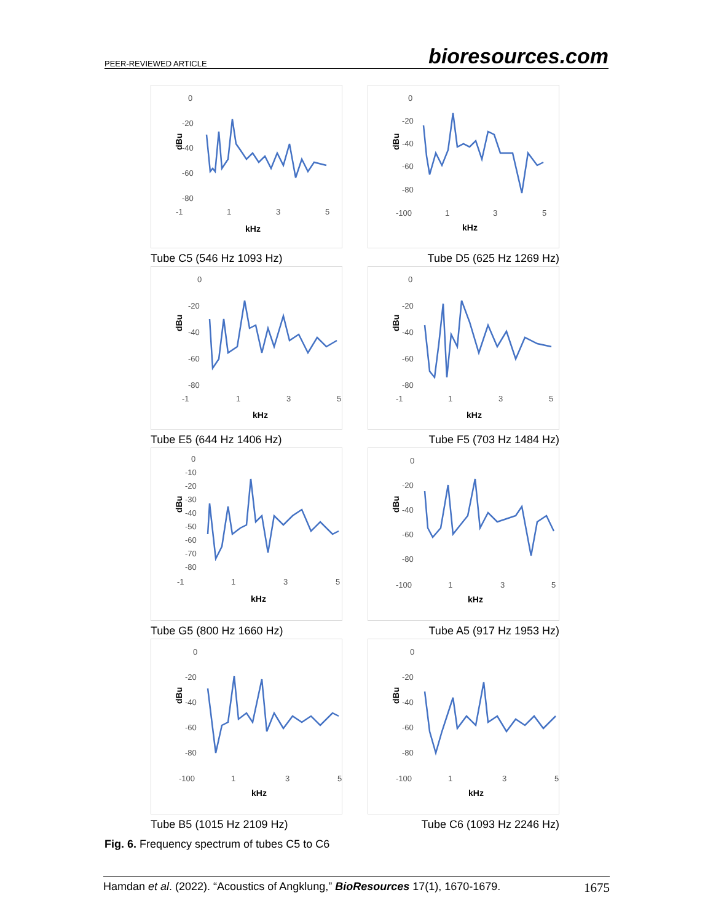PEER-REVIEWED ARTICLE bioresources.com
0
-20
-40
-60
-80
-1
1
3
5
kHz
dBu
0
-20
-40
-60
-80
-100
1
3
5
kHz
dBu
Tube C5 (546 Hz 1093 Hz) Tube D5 (625 Hz 1269 Hz)
0
-20
-40
-60
-80
-1
1
3
5
kHz
dBu
0
-20
-40
-60
-80
-1
1
3
5
kHz
dBu
Tube E5 (644 Hz 1406 Hz) Tube F5 (703 Hz 1484 Hz)
0
-10
-20
-30
-40
-50
-60
-70
-80
-1
1
3
5
kHz
dBu
0
-20
-40
-60
-80
-100
1
3
5
kHz
dBu
Tube G5 (800 Hz 1660 Hz) Tube A5 (917 Hz 1953 Hz)
0
-20
-40
-60
-80
-100
1
3
5
kHz
dBu
0
-20
-40
-60
-80
-100
1
3
5
kHz
dBu
Tube B5 (1015 Hz 2109 Hz) Tube C6 (1093 Hz 2246 Hz)
Fig. 6. Frequency spectrum of tubes C5 to C6
Hamdan et al. (2022). “Acoustics of Angklung,” BioResources 17(1), 1670-1679. 1675